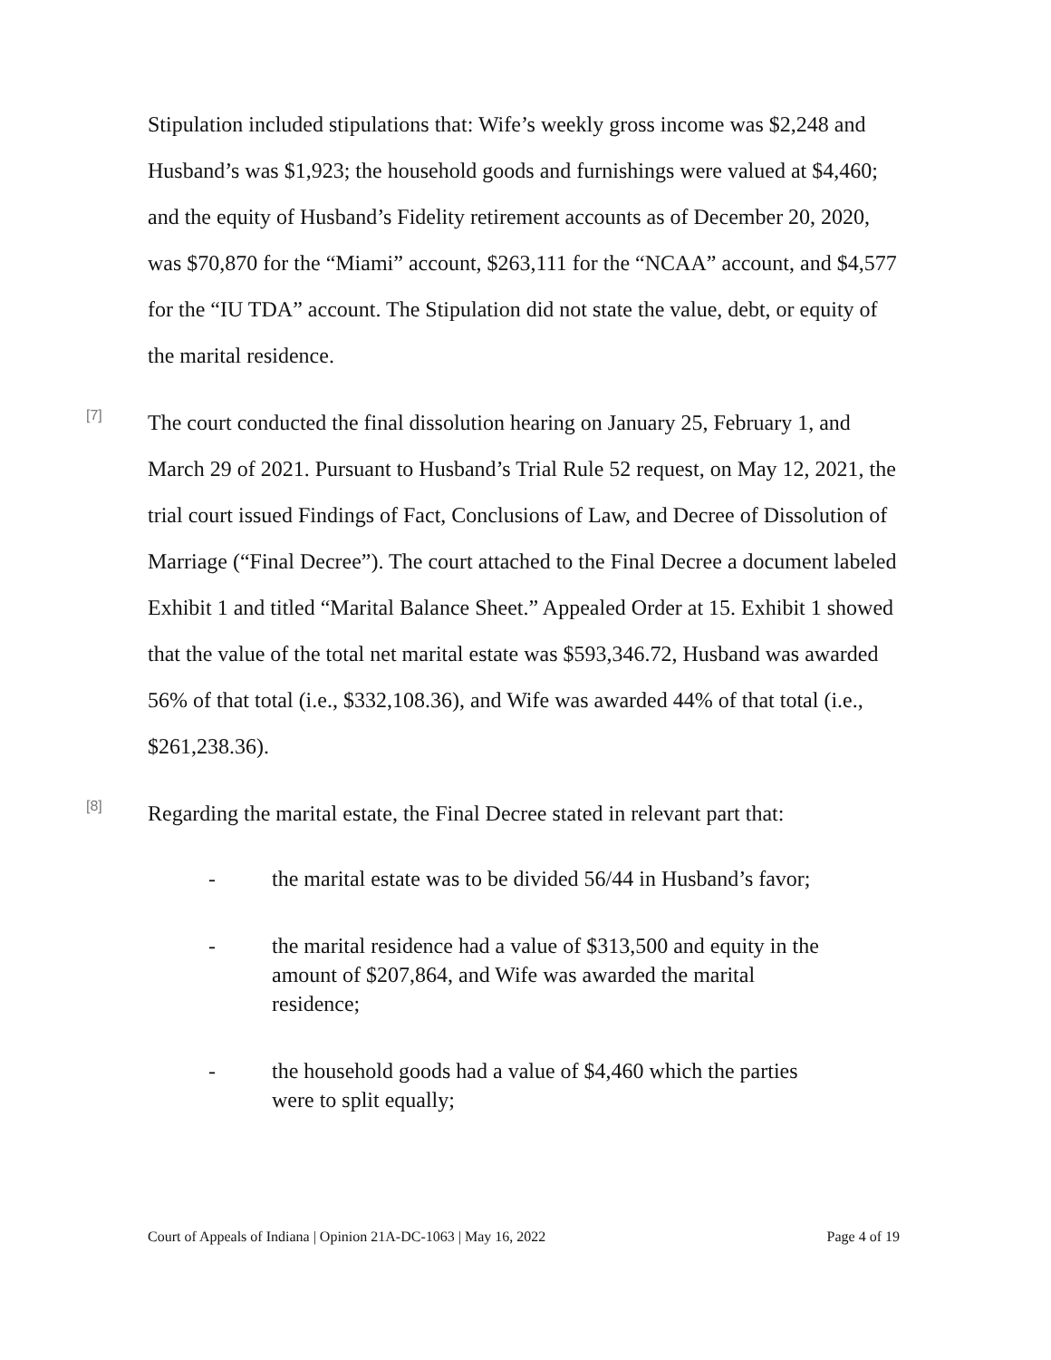Stipulation included stipulations that: Wife’s weekly gross income was $2,248 and Husband’s was $1,923; the household goods and furnishings were valued at $4,460; and the equity of Husband’s Fidelity retirement accounts as of December 20, 2020, was $70,870 for the “Miami” account, $263,111 for the “NCAA” account, and $4,577 for the “IU TDA” account. The Stipulation did not state the value, debt, or equity of the marital residence.
[7]
The court conducted the final dissolution hearing on January 25, February 1, and March 29 of 2021. Pursuant to Husband’s Trial Rule 52 request, on May 12, 2021, the trial court issued Findings of Fact, Conclusions of Law, and Decree of Dissolution of Marriage (“Final Decree”). The court attached to the Final Decree a document labeled Exhibit 1 and titled “Marital Balance Sheet.” Appealed Order at 15. Exhibit 1 showed that the value of the total net marital estate was $593,346.72, Husband was awarded 56% of that total (i.e., $332,108.36), and Wife was awarded 44% of that total (i.e., $261,238.36).
[8]
Regarding the marital estate, the Final Decree stated in relevant part that:
- the marital estate was to be divided 56/44 in Husband’s favor;
- the marital residence had a value of $313,500 and equity in the amount of $207,864, and Wife was awarded the marital residence;
- the household goods had a value of $4,460 which the parties were to split equally;
Court of Appeals of Indiana | Opinion 21A-DC-1063 | May 16, 2022 Page 4 of 19